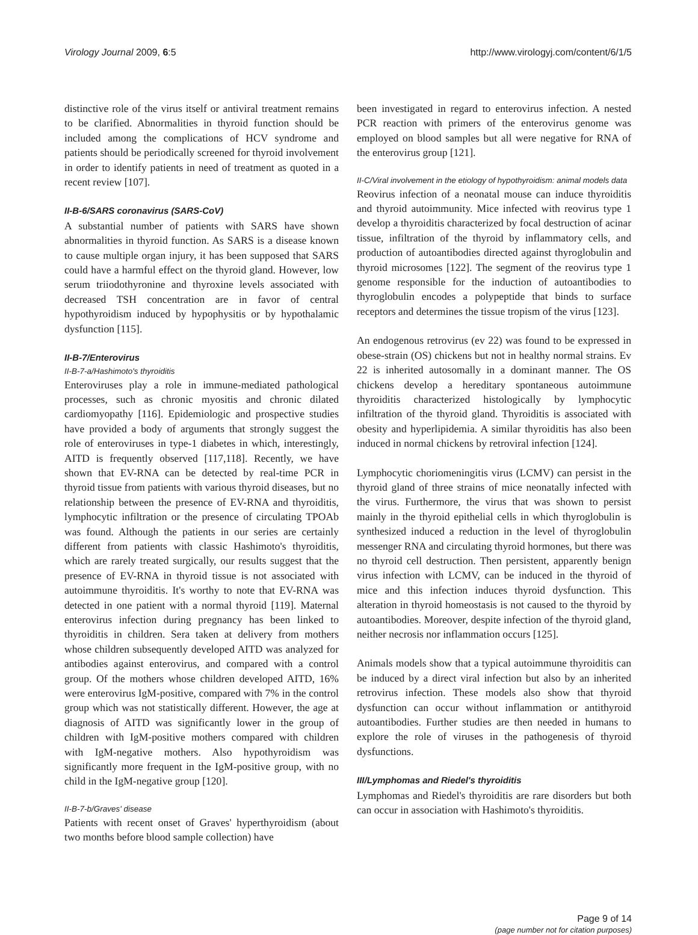Virology Journal 2009, 6:5 http://www.virologyj.com/content/6/1/5
distinctive role of the virus itself or antiviral treatment remains to be clarified. Abnormalities in thyroid function should be included among the complications of HCV syndrome and patients should be periodically screened for thyroid involvement in order to identify patients in need of treatment as quoted in a recent review [107].
II-B-6/SARS coronavirus (SARS-CoV)
A substantial number of patients with SARS have shown abnormalities in thyroid function. As SARS is a disease known to cause multiple organ injury, it has been supposed that SARS could have a harmful effect on the thyroid gland. However, low serum triiodothyronine and thyroxine levels associated with decreased TSH concentration are in favor of central hypothyroidism induced by hypophysitis or by hypothalamic dysfunction [115].
II-B-7/Enterovirus
II-B-7-a/Hashimoto's thyroiditis
Enteroviruses play a role in immune-mediated pathological processes, such as chronic myositis and chronic dilated cardiomyopathy [116]. Epidemiologic and prospective studies have provided a body of arguments that strongly suggest the role of enteroviruses in type-1 diabetes in which, interestingly, AITD is frequently observed [117,118]. Recently, we have shown that EV-RNA can be detected by real-time PCR in thyroid tissue from patients with various thyroid diseases, but no relationship between the presence of EV-RNA and thyroiditis, lymphocytic infiltration or the presence of circulating TPOAb was found. Although the patients in our series are certainly different from patients with classic Hashimoto's thyroiditis, which are rarely treated surgically, our results suggest that the presence of EV-RNA in thyroid tissue is not associated with autoimmune thyroiditis. It's worthy to note that EV-RNA was detected in one patient with a normal thyroid [119]. Maternal enterovirus infection during pregnancy has been linked to thyroiditis in children. Sera taken at delivery from mothers whose children subsequently developed AITD was analyzed for antibodies against enterovirus, and compared with a control group. Of the mothers whose children developed AITD, 16% were enterovirus IgM-positive, compared with 7% in the control group which was not statistically different. However, the age at diagnosis of AITD was significantly lower in the group of children with IgM-positive mothers compared with children with IgM-negative mothers. Also hypothyroidism was significantly more frequent in the IgM-positive group, with no child in the IgM-negative group [120].
II-B-7-b/Graves' disease
Patients with recent onset of Graves' hyperthyroidism (about two months before blood sample collection) have
been investigated in regard to enterovirus infection. A nested PCR reaction with primers of the enterovirus genome was employed on blood samples but all were negative for RNA of the enterovirus group [121].
II-C/Viral involvement in the etiology of hypothyroidism: animal models data
Reovirus infection of a neonatal mouse can induce thyroiditis and thyroid autoimmunity. Mice infected with reovirus type 1 develop a thyroiditis characterized by focal destruction of acinar tissue, infiltration of the thyroid by inflammatory cells, and production of autoantibodies directed against thyroglobulin and thyroid microsomes [122]. The segment of the reovirus type 1 genome responsible for the induction of autoantibodies to thyroglobulin encodes a polypeptide that binds to surface receptors and determines the tissue tropism of the virus [123].
An endogenous retrovirus (ev 22) was found to be expressed in obese-strain (OS) chickens but not in healthy normal strains. Ev 22 is inherited autosomally in a dominant manner. The OS chickens develop a hereditary spontaneous autoimmune thyroiditis characterized histologically by lymphocytic infiltration of the thyroid gland. Thyroiditis is associated with obesity and hyperlipidemia. A similar thyroiditis has also been induced in normal chickens by retroviral infection [124].
Lymphocytic choriomeningitis virus (LCMV) can persist in the thyroid gland of three strains of mice neonatally infected with the virus. Furthermore, the virus that was shown to persist mainly in the thyroid epithelial cells in which thyroglobulin is synthesized induced a reduction in the level of thyroglobulin messenger RNA and circulating thyroid hormones, but there was no thyroid cell destruction. Then persistent, apparently benign virus infection with LCMV, can be induced in the thyroid of mice and this infection induces thyroid dysfunction. This alteration in thyroid homeostasis is not caused to the thyroid by autoantibodies. Moreover, despite infection of the thyroid gland, neither necrosis nor inflammation occurs [125].
Animals models show that a typical autoimmune thyroiditis can be induced by a direct viral infection but also by an inherited retrovirus infection. These models also show that thyroid dysfunction can occur without inflammation or antithyroid autoantibodies. Further studies are then needed in humans to explore the role of viruses in the pathogenesis of thyroid dysfunctions.
III/Lymphomas and Riedel's thyroiditis
Lymphomas and Riedel's thyroiditis are rare disorders but both can occur in association with Hashimoto's thyroiditis.
Page 9 of 14
(page number not for citation purposes)